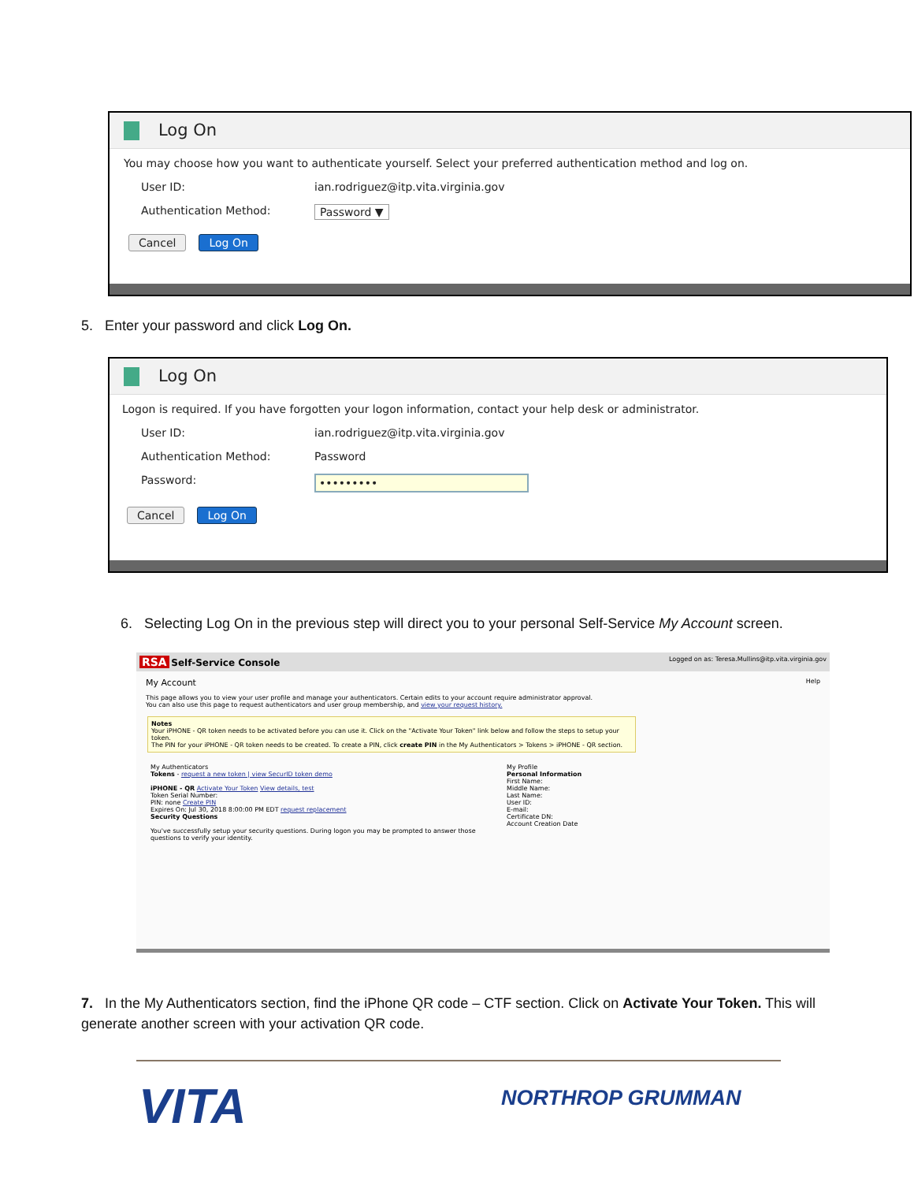Log On
You may choose how you want to authenticate yourself. Select your preferred authentication method and log on.
User ID: ian.rodriguez@itp.vita.virginia.gov
Authentication Method: Password ▼
Cancel Log On
5. Enter your password and click Log On.
Log On
Logon is required. If you have forgotten your logon information, contact your help desk or administrator.
User ID: ian.rodriguez@itp.vita.virginia.gov
Authentication Method: Password
Password: •••••••••
Cancel Log On
6. Selecting Log On in the previous step will direct you to your personal Self-Service My Account screen.
RSA Self-Service Console Logged on as: Teresa.Mullins@itp.vita.virginia.gov
My Account Help
This page allows you to view your user profile and manage your authenticators. Certain edits to your account require administrator approval.
You can also use this page to request authenticators and user group membership, and view your request history.
Notes
Your iPHONE - QR token needs to be activated before you can use it. Click on the "Activate Your Token" link below and follow the steps to setup your token.
The PIN for your iPHONE - QR token needs to be created. To create a PIN, click create PIN in the My Authenticators > Tokens > iPHONE - QR section.
My Authenticators
Tokens - request a new token | view SecurID token demo
iPHONE - QR Activate Your Token View details, test
Token Serial Number:
PIN: none Create PIN
Expires On: Jul 30, 2018 8:00:00 PM EDT request replacement
Security Questions
You've successfully setup your security questions. During logon you may be prompted to answer those questions to verify your identity.
My Profile
Personal Information
First Name:
Middle Name:
Last Name:
User ID:
E-mail:
Certificate DN:
Account Creation Date
7. In the My Authenticators section, find the iPhone QR code – CTF section. Click on Activate Your Token. This will generate another screen with your activation QR code.
VITA NORTHROP GRUMMAN